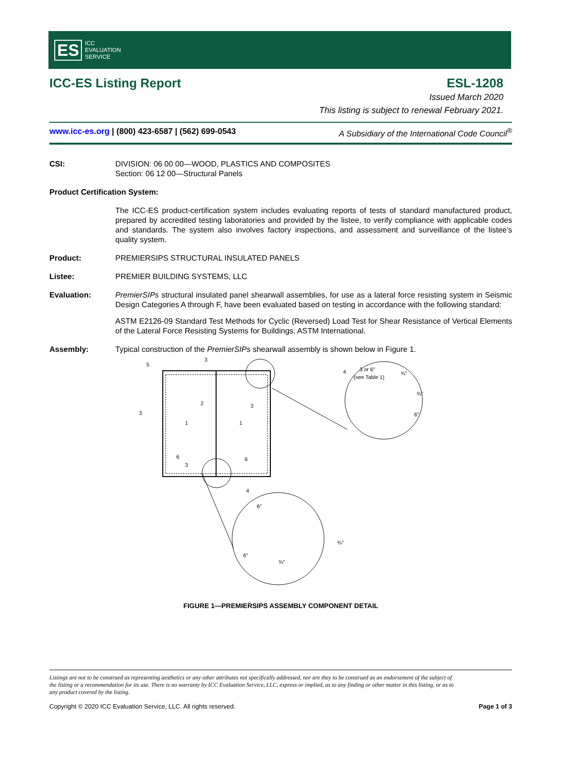ES ICC
EVALUATION
SERVICE
ICC-ES Listing Report ESL-1208
Issued March 2020
This listing is subject to renewal February 2021.
www.icc-es.org | (800) 423-6587 | (562) 699-0543 A Subsidiary of the International Code Council<sup>®</sup>
CSI: DIVISION: 06 00 00—WOOD, PLASTICS AND COMPOSITES
Section: 06 12 00—Structural Panels
Product Certification System:
The ICC-ES product-certification system includes evaluating reports of tests of standard manufactured product, prepared by accredited testing laboratories and provided by the listee, to verify compliance with applicable codes and standards. The system also involves factory inspections, and assessment and surveillance of the listee's quality system.
Product: PREMIERSIPS STRUCTURAL INSULATED PANELS
Listee: PREMIER BUILDING SYSTEMS, LLC
Evaluation: PremierSIPs structural insulated panel shearwall assemblies, for use as a lateral force resisting system in Seismic Design Categories A through F, have been evaluated based on testing in accordance with the following standard:
ASTM E2126-09 Standard Test Methods for Cyclic (Reversed) Load Test for Shear Resistance of Vertical Elements of the Lateral Force Resisting Systems for Buildings, ASTM International.
Assembly: Typical construction of the PremierSIPs shearwall assembly is shown below in Figure 1.
3 or 6″
(see Table 1)
¾″
¾″
6″
6″
¾″
6″
¾″
5
3
3
1
1
2
3
6
3
6
4
4
FIGURE 1—PREMIERSIPS ASSEMBLY COMPONENT DETAIL
Listings are not to be construed as representing aesthetics or any other attributes not specifically addressed, nor are they to be construed as an endorsement of the subject of the listing or a recommendation for its use. There is no warranty by ICC Evaluation Service, LLC, express or implied, as to any finding or other matter in this listing, or as to any product covered by the listing.
Copyright © 2020 ICC Evaluation Service, LLC. All rights reserved. Page 1 of 3